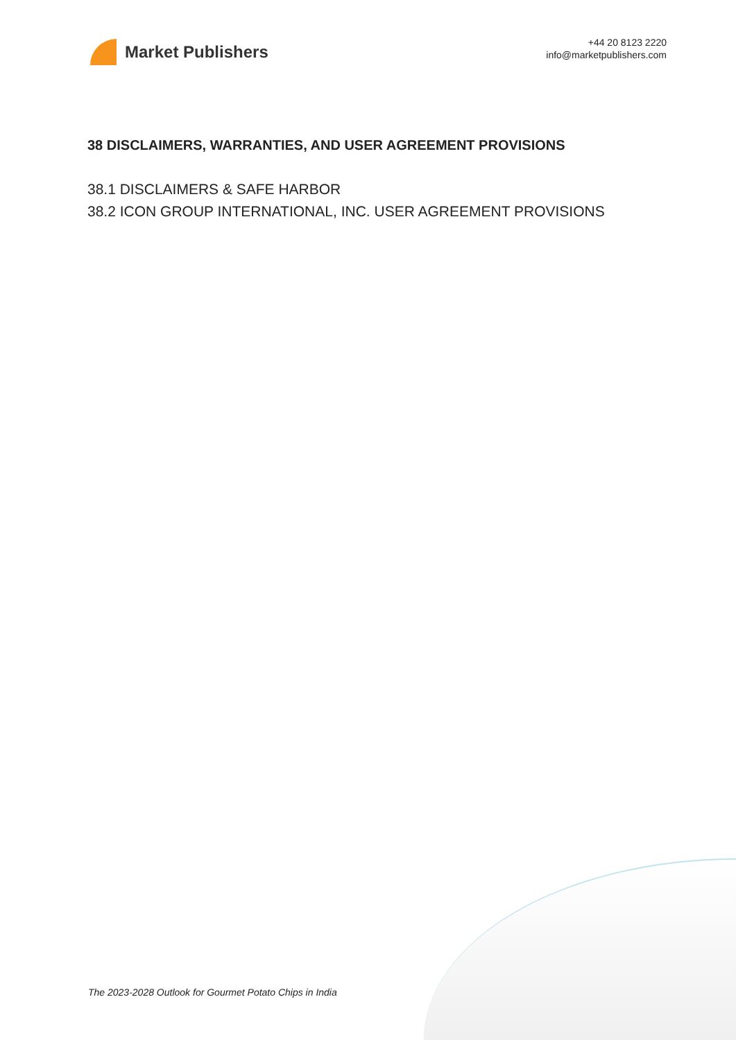Market Publishers
+44 20 8123 2220
info@marketpublishers.com
38 DISCLAIMERS, WARRANTIES, AND USER AGREEMENT PROVISIONS
38.1 DISCLAIMERS & SAFE HARBOR
38.2 ICON GROUP INTERNATIONAL, INC. USER AGREEMENT PROVISIONS
The 2023-2028 Outlook for Gourmet Potato Chips in India